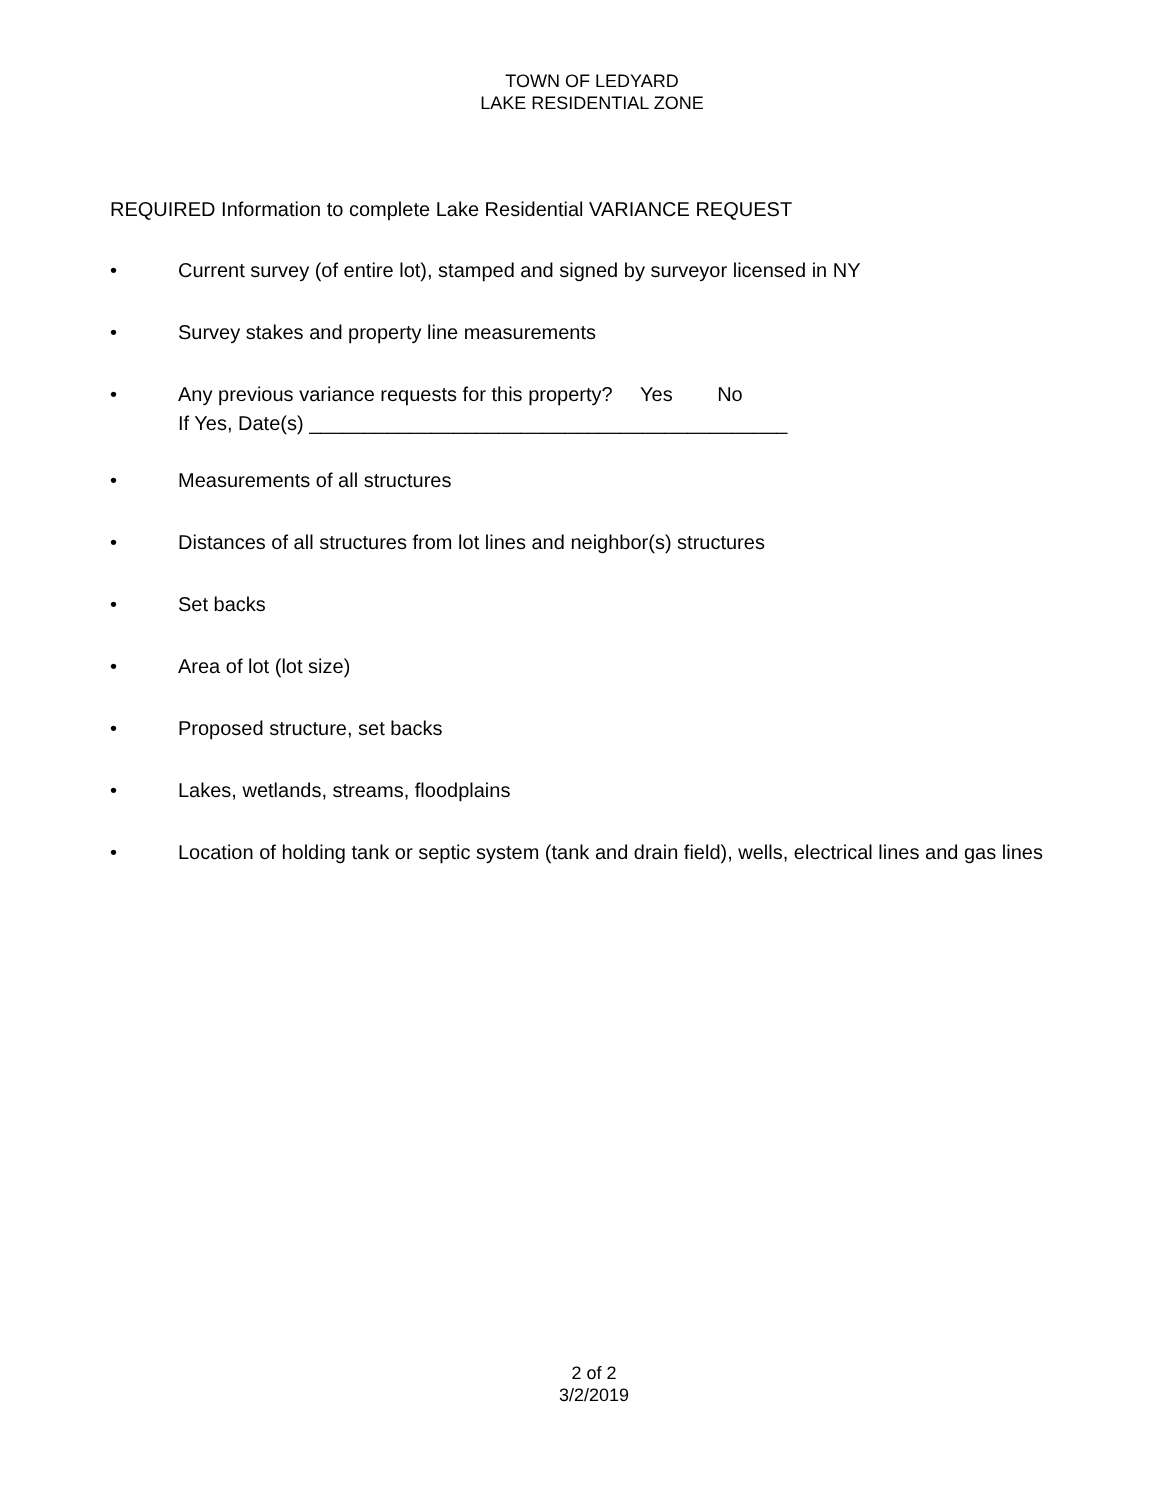TOWN OF LEDYARD
LAKE RESIDENTIAL ZONE
REQUIRED Information to complete Lake Residential VARIANCE REQUEST
• Current survey (of entire lot), stamped and signed by surveyor licensed in NY
• Survey stakes and property line measurements
• Any previous variance requests for this property? Yes No
If Yes, Date(s) ___________________________________________
• Measurements of all structures
• Distances of all structures from lot lines and neighbor(s) structures
• Set backs
• Area of lot (lot size)
• Proposed structure, set backs
• Lakes, wetlands, streams, floodplains
• Location of holding tank or septic system (tank and drain field), wells, electrical lines and gas lines
2 of 2
3/2/2019